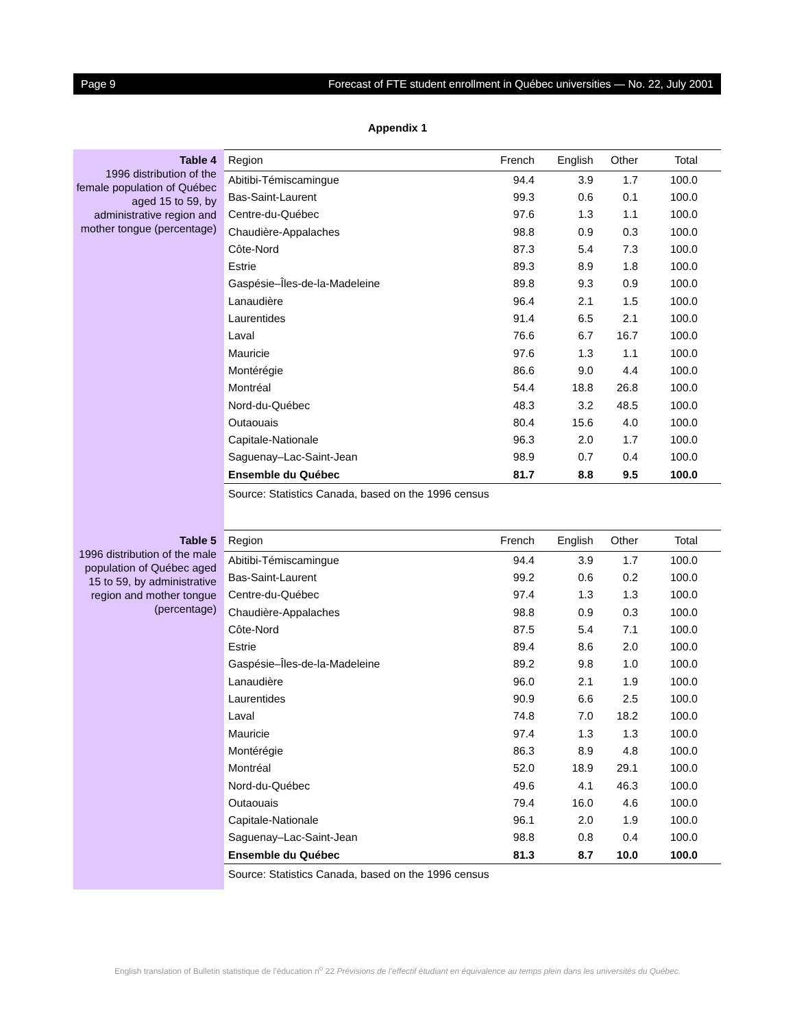Page 9 Forecast of FTE student enrollment in Québec universities — No. 22, July 2001
Appendix 1
Table 4
1996 distribution of the female population of Québec aged 15 to 59, by administrative region and mother tongue (percentage)
| Region | French | English | Other | Total |
| --- | --- | --- | --- | --- |
| Abitibi-Témiscamingue | 94.4 | 3.9 | 1.7 | 100.0 |
| Bas-Saint-Laurent | 99.3 | 0.6 | 0.1 | 100.0 |
| Centre-du-Québec | 97.6 | 1.3 | 1.1 | 100.0 |
| Chaudière-Appalaches | 98.8 | 0.9 | 0.3 | 100.0 |
| Côte-Nord | 87.3 | 5.4 | 7.3 | 100.0 |
| Estrie | 89.3 | 8.9 | 1.8 | 100.0 |
| Gaspésie–Îles-de-la-Madeleine | 89.8 | 9.3 | 0.9 | 100.0 |
| Lanaudière | 96.4 | 2.1 | 1.5 | 100.0 |
| Laurentides | 91.4 | 6.5 | 2.1 | 100.0 |
| Laval | 76.6 | 6.7 | 16.7 | 100.0 |
| Mauricie | 97.6 | 1.3 | 1.1 | 100.0 |
| Montérégie | 86.6 | 9.0 | 4.4 | 100.0 |
| Montréal | 54.4 | 18.8 | 26.8 | 100.0 |
| Nord-du-Québec | 48.3 | 3.2 | 48.5 | 100.0 |
| Outaouais | 80.4 | 15.6 | 4.0 | 100.0 |
| Capitale-Nationale | 96.3 | 2.0 | 1.7 | 100.0 |
| Saguenay–Lac-Saint-Jean | 98.9 | 0.7 | 0.4 | 100.0 |
| Ensemble du Québec | 81.7 | 8.8 | 9.5 | 100.0 |
Source: Statistics Canada, based on the 1996 census
Table 5
1996 distribution of the male population of Québec aged 15 to 59, by administrative region and mother tongue (percentage)
| Region | French | English | Other | Total |
| --- | --- | --- | --- | --- |
| Abitibi-Témiscamingue | 94.4 | 3.9 | 1.7 | 100.0 |
| Bas-Saint-Laurent | 99.2 | 0.6 | 0.2 | 100.0 |
| Centre-du-Québec | 97.4 | 1.3 | 1.3 | 100.0 |
| Chaudière-Appalaches | 98.8 | 0.9 | 0.3 | 100.0 |
| Côte-Nord | 87.5 | 5.4 | 7.1 | 100.0 |
| Estrie | 89.4 | 8.6 | 2.0 | 100.0 |
| Gaspésie–Îles-de-la-Madeleine | 89.2 | 9.8 | 1.0 | 100.0 |
| Lanaudière | 96.0 | 2.1 | 1.9 | 100.0 |
| Laurentides | 90.9 | 6.6 | 2.5 | 100.0 |
| Laval | 74.8 | 7.0 | 18.2 | 100.0 |
| Mauricie | 97.4 | 1.3 | 1.3 | 100.0 |
| Montérégie | 86.3 | 8.9 | 4.8 | 100.0 |
| Montréal | 52.0 | 18.9 | 29.1 | 100.0 |
| Nord-du-Québec | 49.6 | 4.1 | 46.3 | 100.0 |
| Outaouais | 79.4 | 16.0 | 4.6 | 100.0 |
| Capitale-Nationale | 96.1 | 2.0 | 1.9 | 100.0 |
| Saguenay–Lac-Saint-Jean | 98.8 | 0.8 | 0.4 | 100.0 |
| Ensemble du Québec | 81.3 | 8.7 | 10.0 | 100.0 |
Source: Statistics Canada, based on the 1996 census
English translation of Bulletin statistique de l’éducation n<sup>o</sup> 22 Prévisions de l’effectif étudiant en équivalence au temps plein dans les universités du Québec.